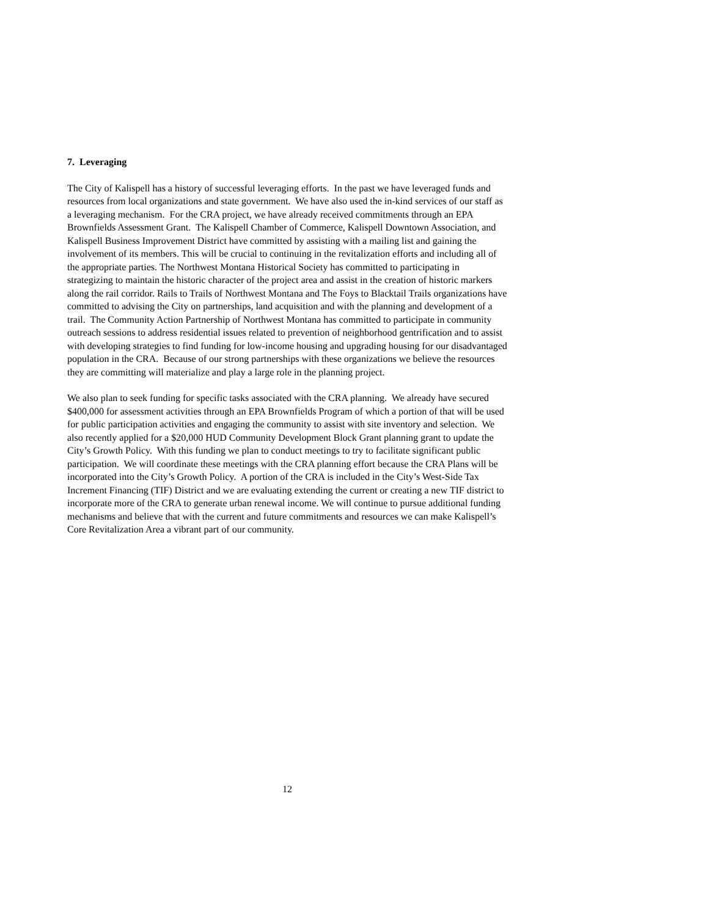7. Leveraging
The City of Kalispell has a history of successful leveraging efforts. In the past we have leveraged funds and resources from local organizations and state government. We have also used the in-kind services of our staff as a leveraging mechanism. For the CRA project, we have already received commitments through an EPA Brownfields Assessment Grant. The Kalispell Chamber of Commerce, Kalispell Downtown Association, and Kalispell Business Improvement District have committed by assisting with a mailing list and gaining the involvement of its members. This will be crucial to continuing in the revitalization efforts and including all of the appropriate parties. The Northwest Montana Historical Society has committed to participating in strategizing to maintain the historic character of the project area and assist in the creation of historic markers along the rail corridor. Rails to Trails of Northwest Montana and The Foys to Blacktail Trails organizations have committed to advising the City on partnerships, land acquisition and with the planning and development of a trail. The Community Action Partnership of Northwest Montana has committed to participate in community outreach sessions to address residential issues related to prevention of neighborhood gentrification and to assist with developing strategies to find funding for low-income housing and upgrading housing for our disadvantaged population in the CRA. Because of our strong partnerships with these organizations we believe the resources they are committing will materialize and play a large role in the planning project.
We also plan to seek funding for specific tasks associated with the CRA planning. We already have secured $400,000 for assessment activities through an EPA Brownfields Program of which a portion of that will be used for public participation activities and engaging the community to assist with site inventory and selection. We also recently applied for a $20,000 HUD Community Development Block Grant planning grant to update the City’s Growth Policy. With this funding we plan to conduct meetings to try to facilitate significant public participation. We will coordinate these meetings with the CRA planning effort because the CRA Plans will be incorporated into the City’s Growth Policy. A portion of the CRA is included in the City’s West-Side Tax Increment Financing (TIF) District and we are evaluating extending the current or creating a new TIF district to incorporate more of the CRA to generate urban renewal income. We will continue to pursue additional funding mechanisms and believe that with the current and future commitments and resources we can make Kalispell’s Core Revitalization Area a vibrant part of our community.
12